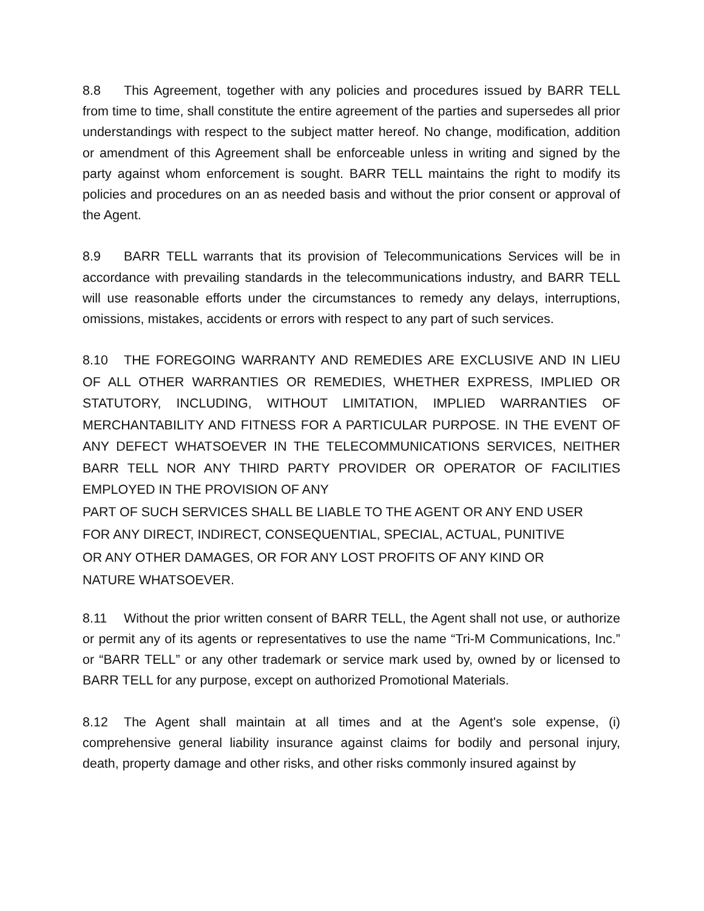8.8 This Agreement, together with any policies and procedures issued by BARR TELL from time to time, shall constitute the entire agreement of the parties and supersedes all prior understandings with respect to the subject matter hereof. No change, modification, addition or amendment of this Agreement shall be enforceable unless in writing and signed by the party against whom enforcement is sought. BARR TELL maintains the right to modify its policies and procedures on an as needed basis and without the prior consent or approval of the Agent.
8.9 BARR TELL warrants that its provision of Telecommunications Services will be in accordance with prevailing standards in the telecommunications industry, and BARR TELL will use reasonable efforts under the circumstances to remedy any delays, interruptions, omissions, mistakes, accidents or errors with respect to any part of such services.
8.10 THE FOREGOING WARRANTY AND REMEDIES ARE EXCLUSIVE AND IN LIEU OF ALL OTHER WARRANTIES OR REMEDIES, WHETHER EXPRESS, IMPLIED OR STATUTORY, INCLUDING, WITHOUT LIMITATION, IMPLIED WARRANTIES OF MERCHANTABILITY AND FITNESS FOR A PARTICULAR PURPOSE. IN THE EVENT OF ANY DEFECT WHATSOEVER IN THE TELECOMMUNICATIONS SERVICES, NEITHER BARR TELL NOR ANY THIRD PARTY PROVIDER OR OPERATOR OF FACILITIES EMPLOYED IN THE PROVISION OF ANY
PART OF SUCH SERVICES SHALL BE LIABLE TO THE AGENT OR ANY END USER
FOR ANY DIRECT, INDIRECT, CONSEQUENTIAL, SPECIAL, ACTUAL, PUNITIVE
OR ANY OTHER DAMAGES, OR FOR ANY LOST PROFITS OF ANY KIND OR
NATURE WHATSOEVER.
8.11 Without the prior written consent of BARR TELL, the Agent shall not use, or authorize or permit any of its agents or representatives to use the name “Tri-M Communications, Inc.” or “BARR TELL” or any other trademark or service mark used by, owned by or licensed to BARR TELL for any purpose, except on authorized Promotional Materials.
8.12 The Agent shall maintain at all times and at the Agent's sole expense, (i) comprehensive general liability insurance against claims for bodily and personal injury, death, property damage and other risks, and other risks commonly insured against by